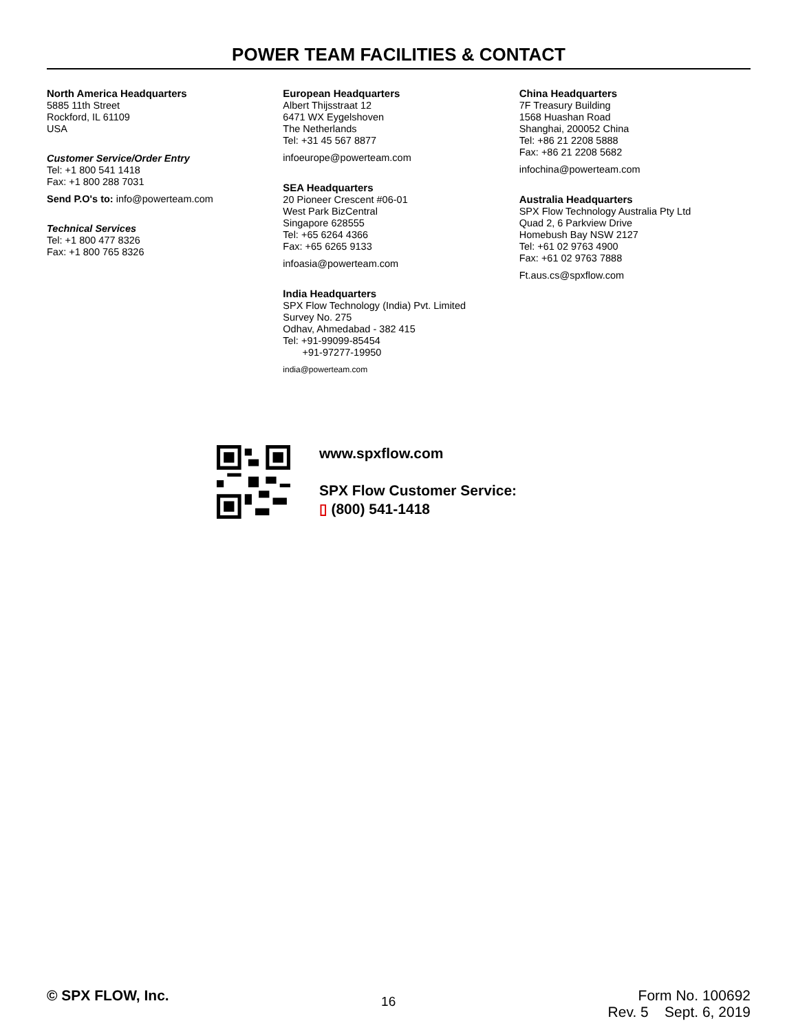POWER TEAM FACILITIES & CONTACT
North America Headquarters
5885 11th Street
Rockford, IL 61109
USA
Customer Service/Order Entry
Tel: +1 800 541 1418
Fax: +1 800 288 7031
Send P.O's to: info@powerteam.com
Technical Services
Tel: +1 800 477 8326
Fax: +1 800 765 8326
European Headquarters
Albert Thijsstraat 12
6471 WX Eygelshoven
The Netherlands
Tel: +31 45 567 8877
infoeurope@powerteam.com
SEA Headquarters
20 Pioneer Crescent #06-01
West Park BizCentral
Singapore 628555
Tel: +65 6264 4366
Fax: +65 6265 9133
infoasia@powerteam.com
India Headquarters
SPX Flow Technology (India) Pvt. Limited
Survey No. 275
Odhav, Ahmedabad - 382 415
Tel: +91-99099-85454
+91-97277-19950
india@powerteam.com
China Headquarters
7F Treasury Building
1568 Huashan Road
Shanghai, 200052 China
Tel: +86 21 2208 5888
Fax: +86 21 2208 5682
infochina@powerteam.com
Australia Headquarters
SPX Flow Technology Australia Pty Ltd
Quad 2, 6 Parkview Drive
Homebush Bay NSW 2127
Tel: +61 02 9763 4900
Fax: +61 02 9763 7888
Ft.aus.cs@spxflow.com
www.spxflow.com
SPX Flow Customer Service:
▯ (800) 541-1418
© SPX FLOW, Inc. 16 Form No. 100692
Rev. 5 Sept. 6, 2019